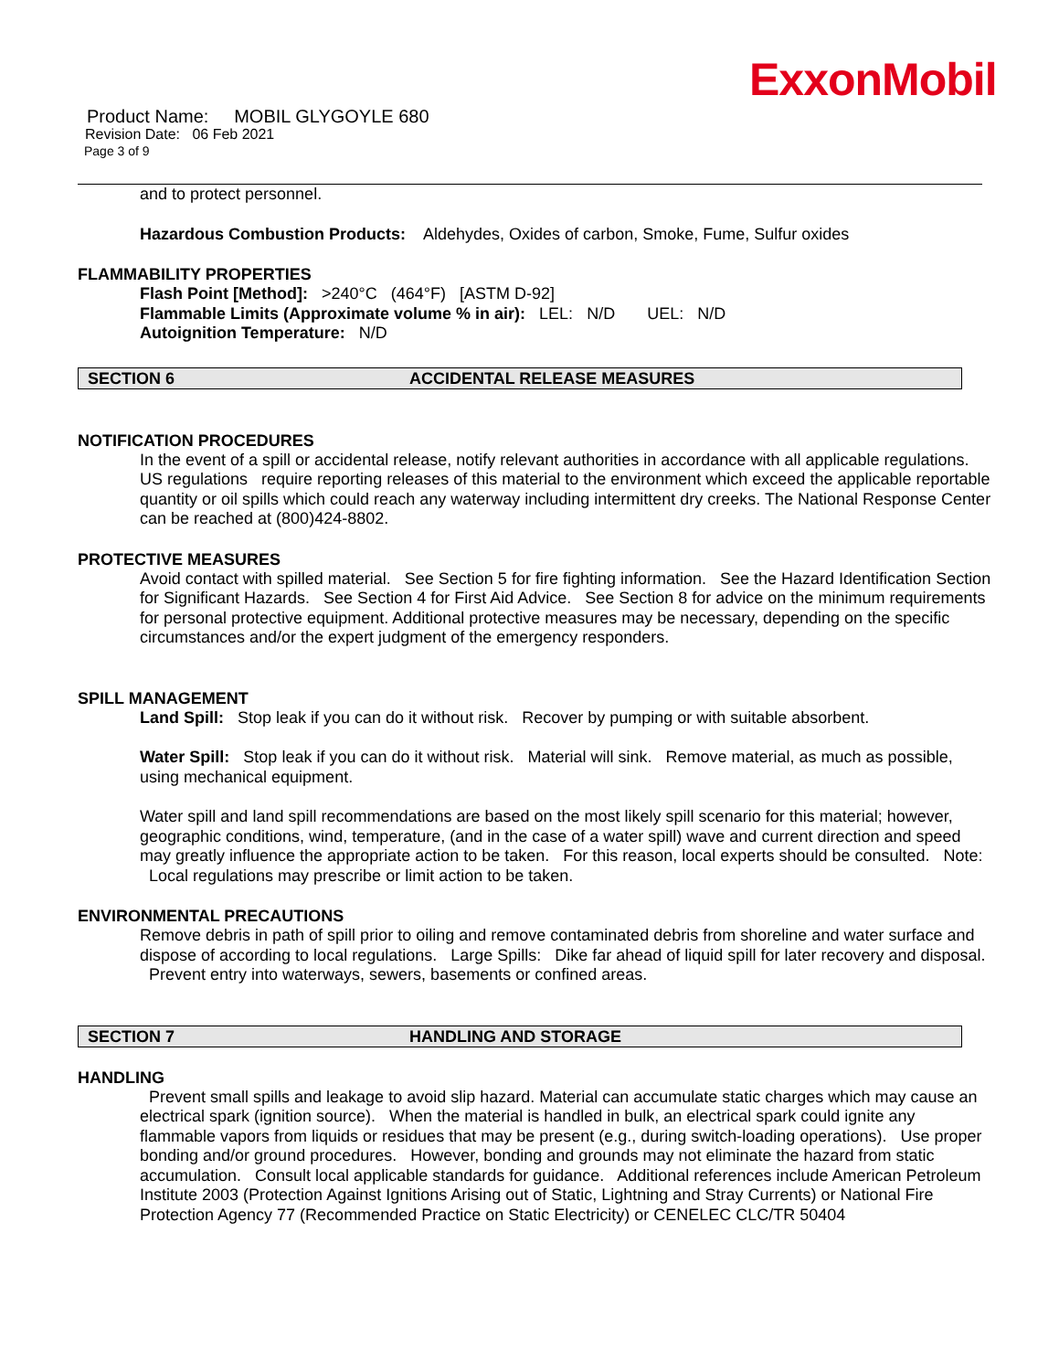ExxonMobil
Product Name: MOBIL GLYGOYLE 680
Revision Date: 06 Feb 2021
Page 3 of 9
and to protect personnel.
Hazardous Combustion Products: Aldehydes, Oxides of carbon, Smoke, Fume, Sulfur oxides
FLAMMABILITY PROPERTIES
Flash Point [Method]: >240°C (464°F) [ASTM D-92]
Flammable Limits (Approximate volume % in air): LEL: N/D UEL: N/D
Autoignition Temperature: N/D
SECTION 6 ACCIDENTAL RELEASE MEASURES
NOTIFICATION PROCEDURES
In the event of a spill or accidental release, notify relevant authorities in accordance with all applicable regulations. US regulations require reporting releases of this material to the environment which exceed the applicable reportable quantity or oil spills which could reach any waterway including intermittent dry creeks. The National Response Center can be reached at (800)424-8802.
PROTECTIVE MEASURES
Avoid contact with spilled material. See Section 5 for fire fighting information. See the Hazard Identification Section for Significant Hazards. See Section 4 for First Aid Advice. See Section 8 for advice on the minimum requirements for personal protective equipment. Additional protective measures may be necessary, depending on the specific circumstances and/or the expert judgment of the emergency responders.
SPILL MANAGEMENT
Land Spill: Stop leak if you can do it without risk. Recover by pumping or with suitable absorbent.
Water Spill: Stop leak if you can do it without risk. Material will sink. Remove material, as much as possible, using mechanical equipment.
Water spill and land spill recommendations are based on the most likely spill scenario for this material; however, geographic conditions, wind, temperature, (and in the case of a water spill) wave and current direction and speed may greatly influence the appropriate action to be taken. For this reason, local experts should be consulted. Note: Local regulations may prescribe or limit action to be taken.
ENVIRONMENTAL PRECAUTIONS
Remove debris in path of spill prior to oiling and remove contaminated debris from shoreline and water surface and dispose of according to local regulations. Large Spills: Dike far ahead of liquid spill for later recovery and disposal. Prevent entry into waterways, sewers, basements or confined areas.
SECTION 7 HANDLING AND STORAGE
HANDLING
Prevent small spills and leakage to avoid slip hazard. Material can accumulate static charges which may cause an electrical spark (ignition source). When the material is handled in bulk, an electrical spark could ignite any flammable vapors from liquids or residues that may be present (e.g., during switch-loading operations). Use proper bonding and/or ground procedures. However, bonding and grounds may not eliminate the hazard from static accumulation. Consult local applicable standards for guidance. Additional references include American Petroleum Institute 2003 (Protection Against Ignitions Arising out of Static, Lightning and Stray Currents) or National Fire Protection Agency 77 (Recommended Practice on Static Electricity) or CENELEC CLC/TR 50404